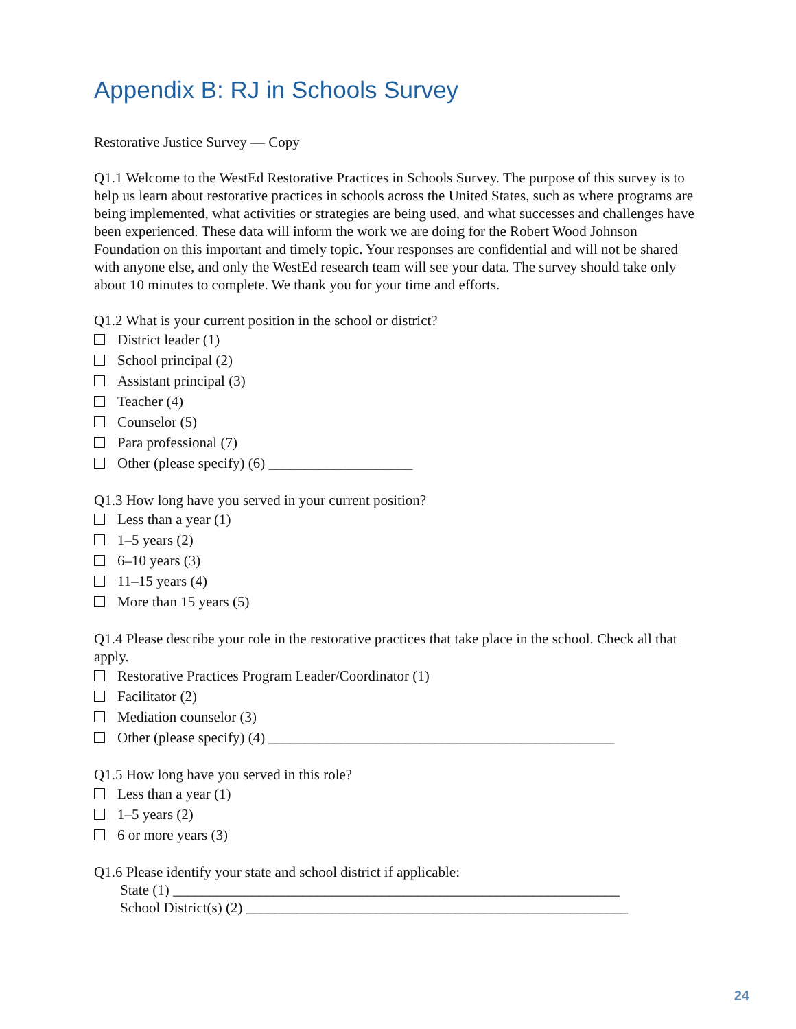Appendix B: RJ in Schools Survey
Restorative Justice Survey — Copy
Q1.1 Welcome to the WestEd Restorative Practices in Schools Survey. The purpose of this survey is to help us learn about restorative practices in schools across the United States, such as where programs are being implemented, what activities or strategies are being used, and what successes and challenges have been experienced. These data will inform the work we are doing for the Robert Wood Johnson Foundation on this important and timely topic. Your responses are confidential and will not be shared with anyone else, and only the WestEd research team will see your data. The survey should take only about 10 minutes to complete. We thank you for your time and efforts.
Q1.2 What is your current position in the school or district?
District leader (1)
School principal (2)
Assistant principal (3)
Teacher (4)
Counselor (5)
Para professional (7)
Other (please specify) (6) ____________________
Q1.3 How long have you served in your current position?
Less than a year (1)
1–5 years (2)
6–10 years (3)
11–15 years (4)
More than 15 years (5)
Q1.4 Please describe your role in the restorative practices that take place in the school. Check all that apply.
Restorative Practices Program Leader/Coordinator (1)
Facilitator (2)
Mediation counselor (3)
Other (please specify) (4) ________________________________________________
Q1.5 How long have you served in this role?
Less than a year (1)
1–5 years (2)
6 or more years (3)
Q1.6 Please identify your state and school district if applicable:
State (1) ______________________________________________________________
School District(s) (2) _____________________________________________________
24